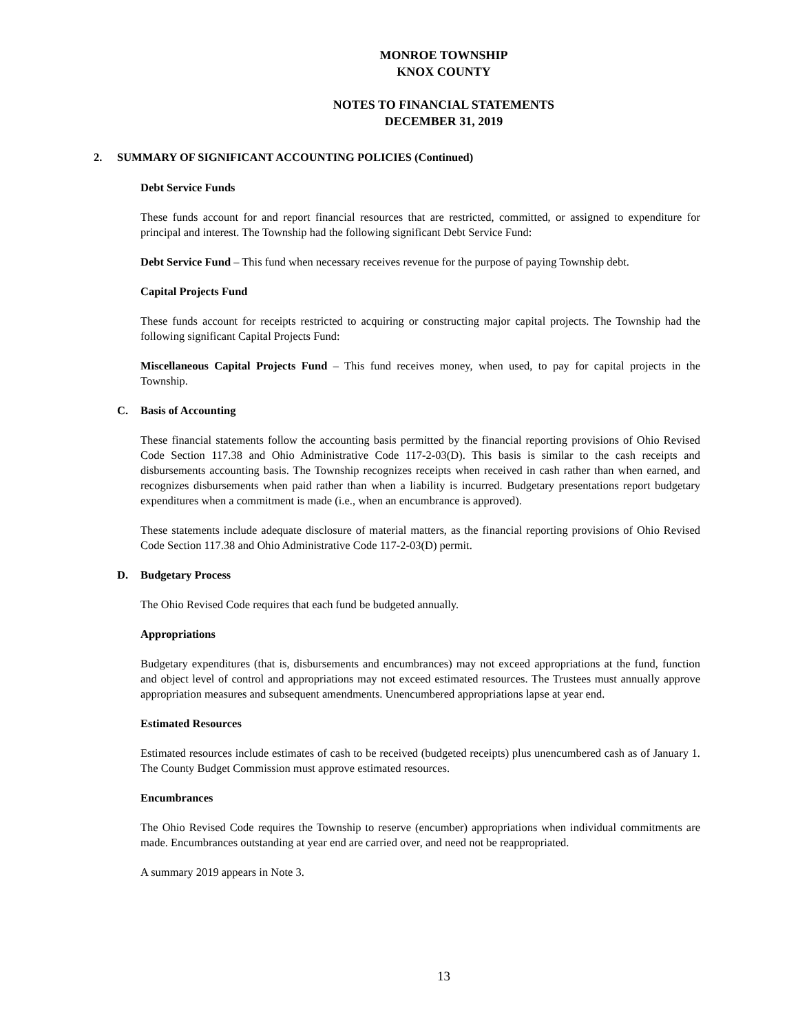MONROE TOWNSHIP
KNOX COUNTY
NOTES TO FINANCIAL STATEMENTS
DECEMBER 31, 2019
2. SUMMARY OF SIGNIFICANT ACCOUNTING POLICIES (Continued)
Debt Service Funds
These funds account for and report financial resources that are restricted, committed, or assigned to expenditure for principal and interest. The Township had the following significant Debt Service Fund:
Debt Service Fund – This fund when necessary receives revenue for the purpose of paying Township debt.
Capital Projects Fund
These funds account for receipts restricted to acquiring or constructing major capital projects. The Township had the following significant Capital Projects Fund:
Miscellaneous Capital Projects Fund – This fund receives money, when used, to pay for capital projects in the Township.
C. Basis of Accounting
These financial statements follow the accounting basis permitted by the financial reporting provisions of Ohio Revised Code Section 117.38 and Ohio Administrative Code 117-2-03(D). This basis is similar to the cash receipts and disbursements accounting basis. The Township recognizes receipts when received in cash rather than when earned, and recognizes disbursements when paid rather than when a liability is incurred. Budgetary presentations report budgetary expenditures when a commitment is made (i.e., when an encumbrance is approved).
These statements include adequate disclosure of material matters, as the financial reporting provisions of Ohio Revised Code Section 117.38 and Ohio Administrative Code 117-2-03(D) permit.
D. Budgetary Process
The Ohio Revised Code requires that each fund be budgeted annually.
Appropriations
Budgetary expenditures (that is, disbursements and encumbrances) may not exceed appropriations at the fund, function and object level of control and appropriations may not exceed estimated resources. The Trustees must annually approve appropriation measures and subsequent amendments. Unencumbered appropriations lapse at year end.
Estimated Resources
Estimated resources include estimates of cash to be received (budgeted receipts) plus unencumbered cash as of January 1. The County Budget Commission must approve estimated resources.
Encumbrances
The Ohio Revised Code requires the Township to reserve (encumber) appropriations when individual commitments are made. Encumbrances outstanding at year end are carried over, and need not be reappropriated.
A summary 2019 appears in Note 3.
13